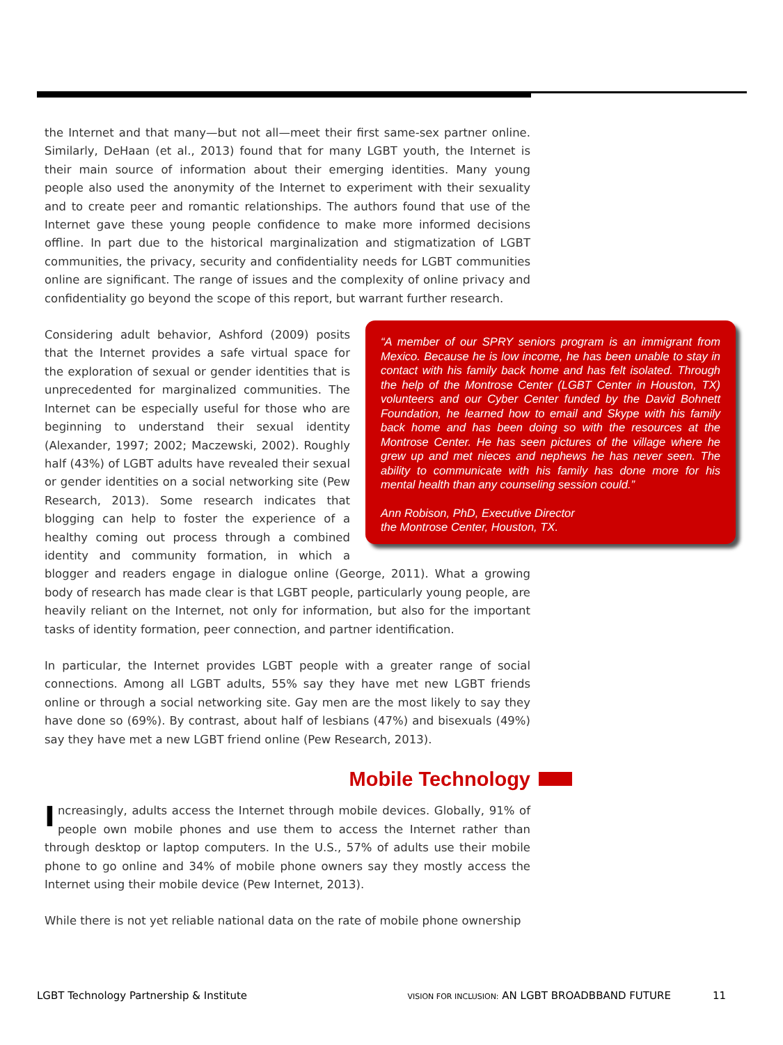the Internet and that many—but not all—meet their first same-sex partner online. Similarly, DeHaan (et al., 2013) found that for many LGBT youth, the Internet is their main source of information about their emerging identities. Many young people also used the anonymity of the Internet to experiment with their sexuality and to create peer and romantic relationships. The authors found that use of the Internet gave these young people confidence to make more informed decisions offline. In part due to the historical marginalization and stigmatization of LGBT communities, the privacy, security and confidentiality needs for LGBT communities online are significant. The range of issues and the complexity of online privacy and confidentiality go beyond the scope of this report, but warrant further research.
“A member of our SPRY seniors program is an immigrant from Mexico. Because he is low income, he has been unable to stay in contact with his family back home and has felt isolated. Through the help of the Montrose Center (LGBT Center in Houston, TX) volunteers and our Cyber Center funded by the David Bohnett Foundation, he learned how to email and Skype with his family back home and has been doing so with the resources at the Montrose Center. He has seen pictures of the village where he grew up and met nieces and nephews he has never seen. The ability to communicate with his family has done more for his mental health than any counseling session could.”
Ann Robison, PhD, Executive Director
the Montrose Center, Houston, TX.
Considering adult behavior, Ashford (2009) posits that the Internet provides a safe virtual space for the exploration of sexual or gender identities that is unprecedented for marginalized communities. The Internet can be especially useful for those who are beginning to understand their sexual identity (Alexander, 1997; 2002; Maczewski, 2002). Roughly half (43%) of LGBT adults have revealed their sexual or gender identities on a social networking site (Pew Research, 2013). Some research indicates that blogging can help to foster the experience of a healthy coming out process through a combined identity and community formation, in which a blogger and readers engage in dialogue online (George, 2011). What a growing body of research has made clear is that LGBT people, particularly young people, are heavily reliant on the Internet, not only for information, but also for the important tasks of identity formation, peer connection, and partner identification.
In particular, the Internet provides LGBT people with a greater range of social connections. Among all LGBT adults, 55% say they have met new LGBT friends online or through a social networking site. Gay men are the most likely to say they have done so (69%). By contrast, about half of lesbians (47%) and bisexuals (49%) say they have met a new LGBT friend online (Pew Research, 2013).
Mobile Technology
Increasingly, adults access the Internet through mobile devices. Globally, 91% of people own mobile phones and use them to access the Internet rather than through desktop or laptop computers. In the U.S., 57% of adults use their mobile phone to go online and 34% of mobile phone owners say they mostly access the Internet using their mobile device (Pew Internet, 2013).
While there is not yet reliable national data on the rate of mobile phone ownership
LGBT Technology Partnership & Institute VISION FOR INCLUSION: AN LGBT BROADBBAND FUTURE 11